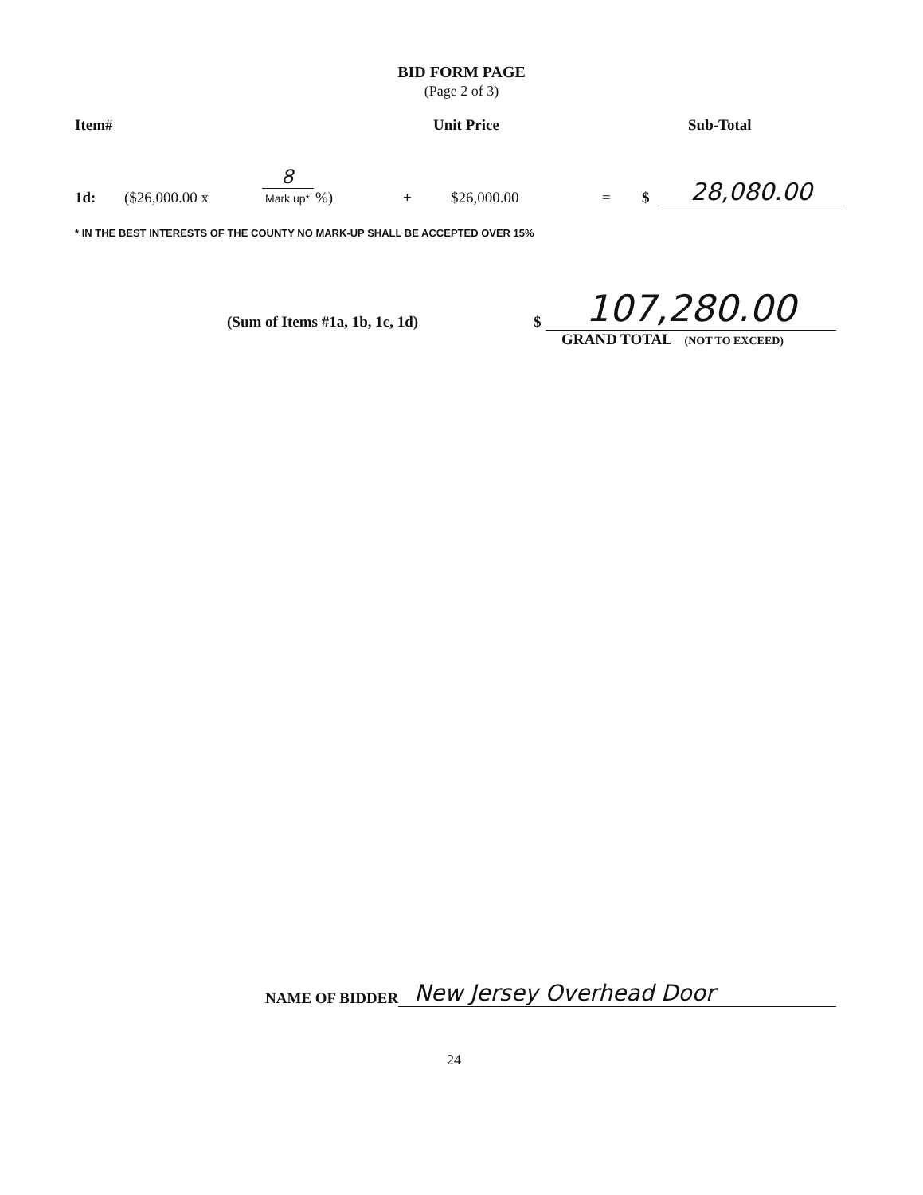BID FORM PAGE
(Page 2 of 3)
Item# Unit Price Sub-Total
1d: ($26,000.00 x 8
Mark up* %) + $26,000.00 = $ 28,080.00
* IN THE BEST INTERESTS OF THE COUNTY NO MARK-UP SHALL BE ACCEPTED OVER 15%
(Sum of Items #1a, 1b, 1c, 1d) $ 107,280.00
GRAND TOTAL (NOT TO EXCEED)
NAME OF BIDDER New Jersey Overhead Door
24